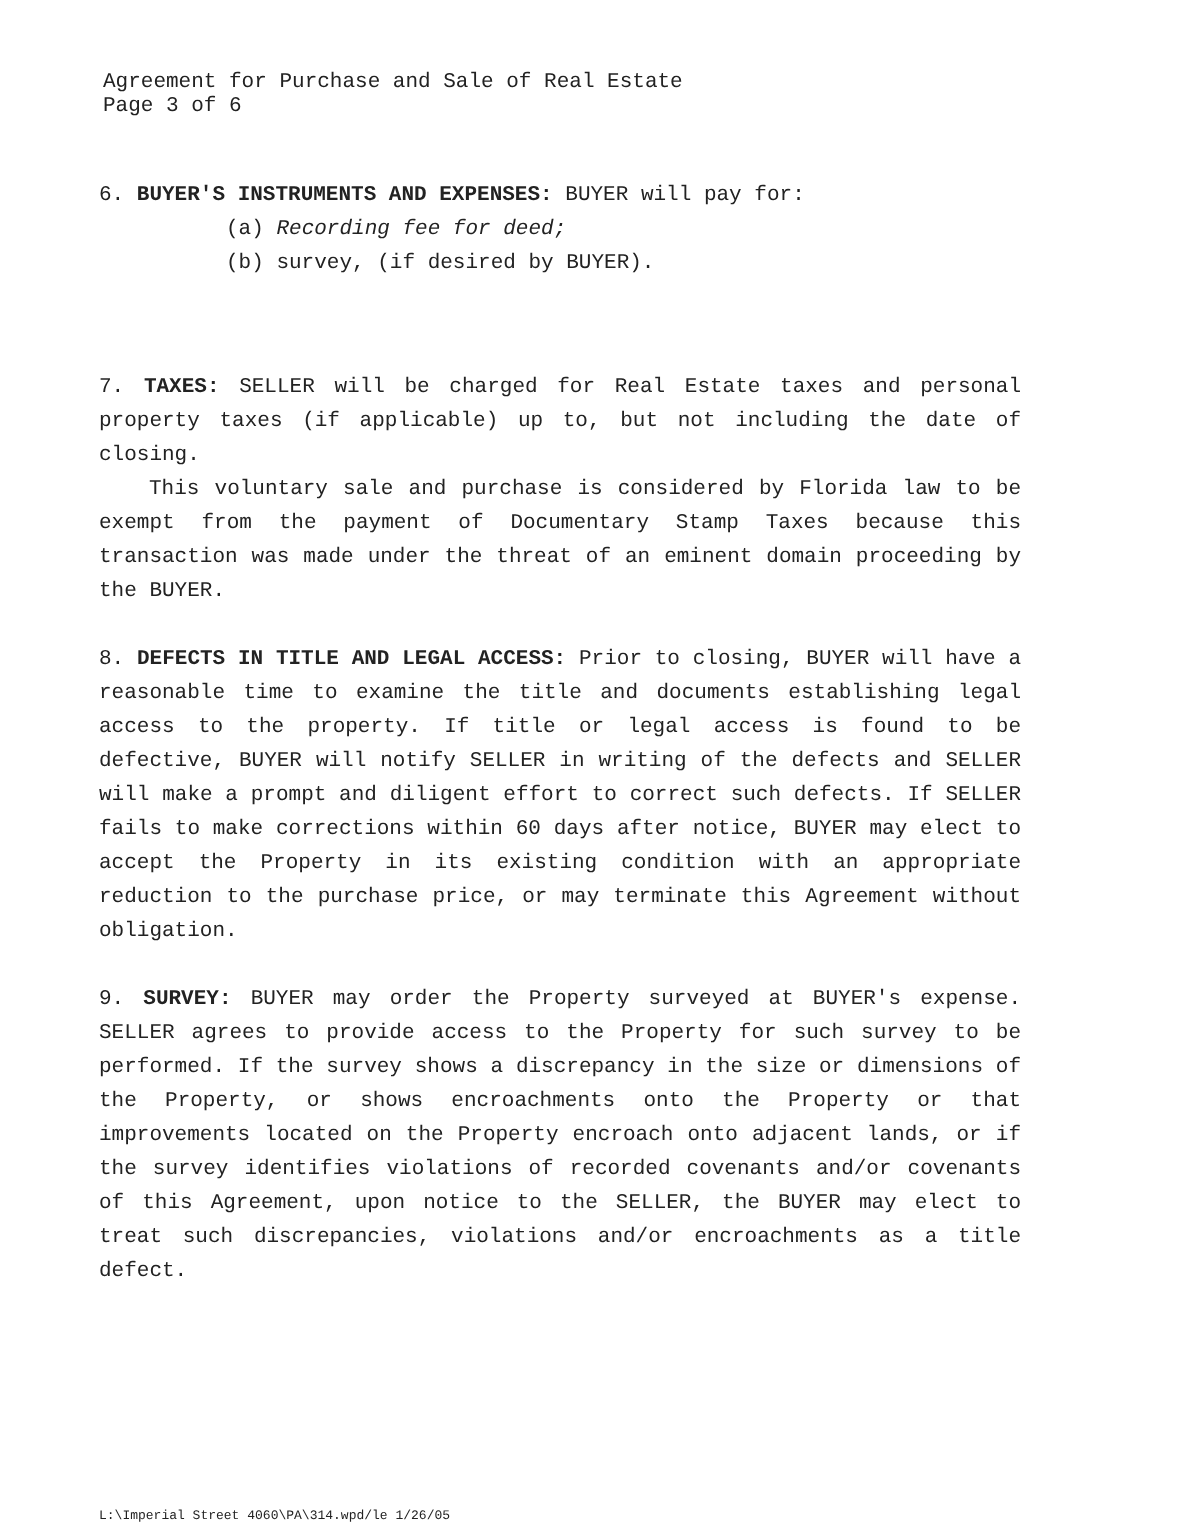Agreement for Purchase and Sale of Real Estate
Page 3 of 6
6. BUYER'S INSTRUMENTS AND EXPENSES: BUYER will pay for:
(a) Recording fee for deed;
(b) survey, (if desired by BUYER).
7. TAXES: SELLER will be charged for Real Estate taxes and personal property taxes (if applicable) up to, but not including the date of closing.
This voluntary sale and purchase is considered by Florida law to be exempt from the payment of Documentary Stamp Taxes because this transaction was made under the threat of an eminent domain proceeding by the BUYER.
8. DEFECTS IN TITLE AND LEGAL ACCESS: Prior to closing, BUYER will have a reasonable time to examine the title and documents establishing legal access to the property. If title or legal access is found to be defective, BUYER will notify SELLER in writing of the defects and SELLER will make a prompt and diligent effort to correct such defects. If SELLER fails to make corrections within 60 days after notice, BUYER may elect to accept the Property in its existing condition with an appropriate reduction to the purchase price, or may terminate this Agreement without obligation.
9. SURVEY: BUYER may order the Property surveyed at BUYER's expense. SELLER agrees to provide access to the Property for such survey to be performed. If the survey shows a discrepancy in the size or dimensions of the Property, or shows encroachments onto the Property or that improvements located on the Property encroach onto adjacent lands, or if the survey identifies violations of recorded covenants and/or covenants of this Agreement, upon notice to the SELLER, the BUYER may elect to treat such discrepancies, violations and/or encroachments as a title defect.
L:\Imperial Street 4060\PA\314.wpd/le 1/26/05